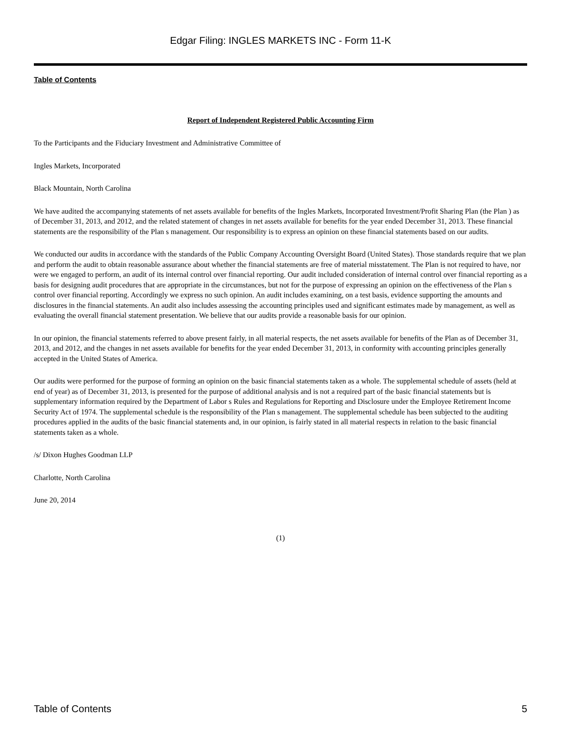Edgar Filing: INGLES MARKETS INC - Form 11-K
Table of Contents
Report of Independent Registered Public Accounting Firm
To the Participants and the Fiduciary Investment and Administrative Committee of
Ingles Markets, Incorporated
Black Mountain, North Carolina
We have audited the accompanying statements of net assets available for benefits of the Ingles Markets, Incorporated Investment/Profit Sharing Plan (the Plan ) as of December 31, 2013, and 2012, and the related statement of changes in net assets available for benefits for the year ended December 31, 2013. These financial statements are the responsibility of the Plan s management. Our responsibility is to express an opinion on these financial statements based on our audits.
We conducted our audits in accordance with the standards of the Public Company Accounting Oversight Board (United States). Those standards require that we plan and perform the audit to obtain reasonable assurance about whether the financial statements are free of material misstatement. The Plan is not required to have, nor were we engaged to perform, an audit of its internal control over financial reporting. Our audit included consideration of internal control over financial reporting as a basis for designing audit procedures that are appropriate in the circumstances, but not for the purpose of expressing an opinion on the effectiveness of the Plan s control over financial reporting. Accordingly we express no such opinion. An audit includes examining, on a test basis, evidence supporting the amounts and disclosures in the financial statements. An audit also includes assessing the accounting principles used and significant estimates made by management, as well as evaluating the overall financial statement presentation. We believe that our audits provide a reasonable basis for our opinion.
In our opinion, the financial statements referred to above present fairly, in all material respects, the net assets available for benefits of the Plan as of December 31, 2013, and 2012, and the changes in net assets available for benefits for the year ended December 31, 2013, in conformity with accounting principles generally accepted in the United States of America.
Our audits were performed for the purpose of forming an opinion on the basic financial statements taken as a whole. The supplemental schedule of assets (held at end of year) as of December 31, 2013, is presented for the purpose of additional analysis and is not a required part of the basic financial statements but is supplementary information required by the Department of Labor s Rules and Regulations for Reporting and Disclosure under the Employee Retirement Income Security Act of 1974. The supplemental schedule is the responsibility of the Plan s management. The supplemental schedule has been subjected to the auditing procedures applied in the audits of the basic financial statements and, in our opinion, is fairly stated in all material respects in relation to the basic financial statements taken as a whole.
/s/ Dixon Hughes Goodman LLP
Charlotte, North Carolina
June 20, 2014
(1)
Table of Contents 5